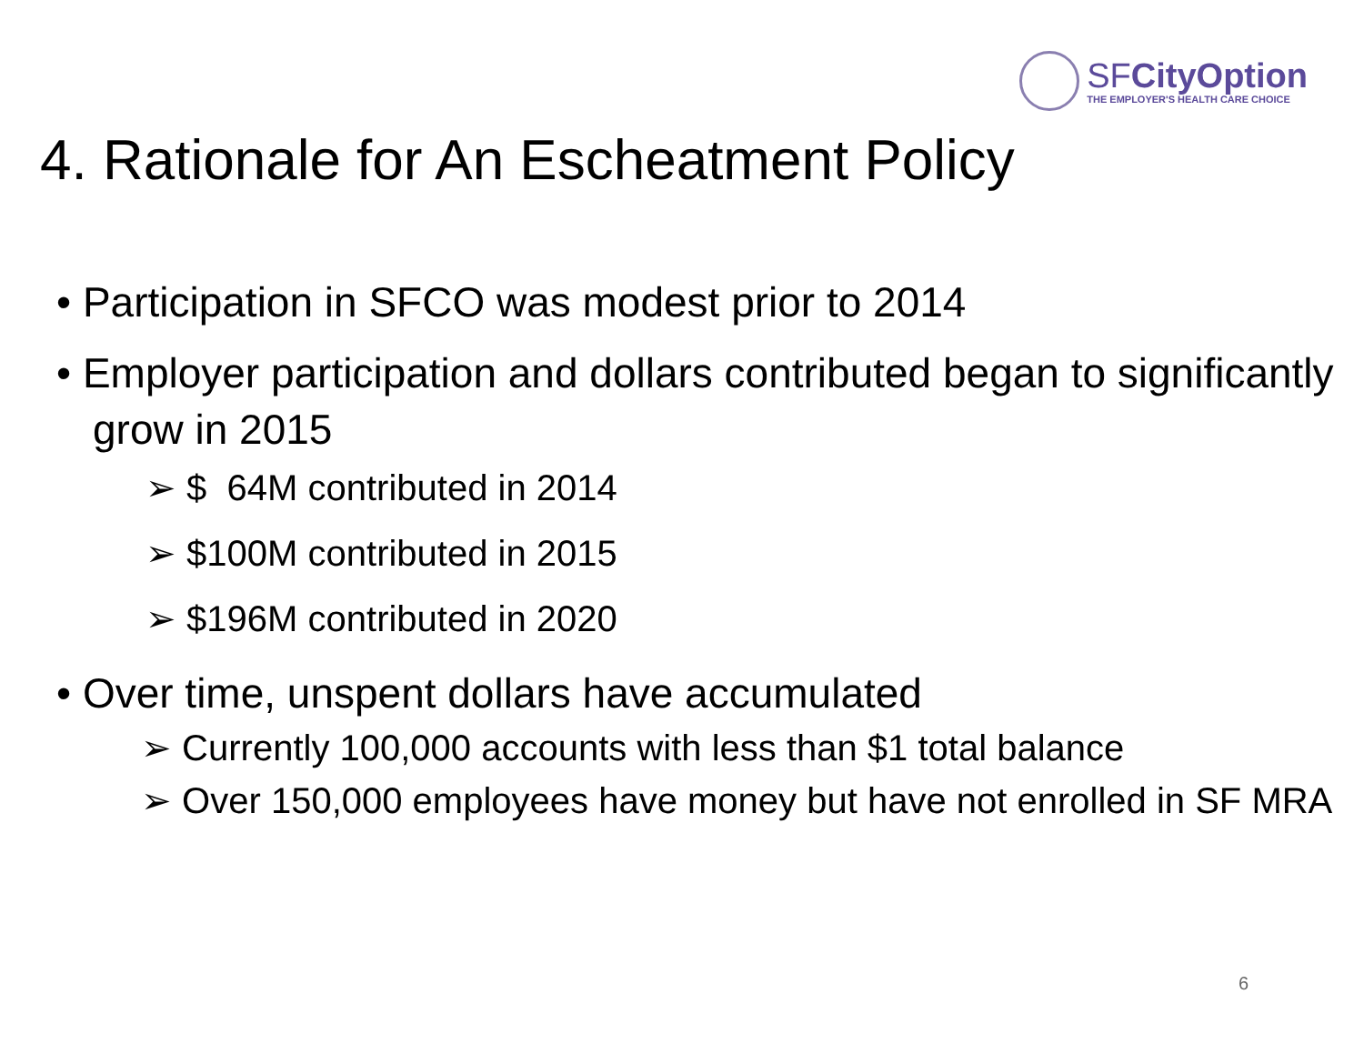SFCityOption
THE EMPLOYER'S HEALTH CARE CHOICE
4. Rationale for An Escheatment Policy
• Participation in SFCO was modest prior to 2014
• Employer participation and dollars contributed began to significantly grow in 2015
➢ $ 64M contributed in 2014
➢ $100M contributed in 2015
➢ $196M contributed in 2020
• Over time, unspent dollars have accumulated
➢ Currently 100,000 accounts with less than $1 total balance
➢ Over 150,000 employees have money but have not enrolled in SF MRA
6